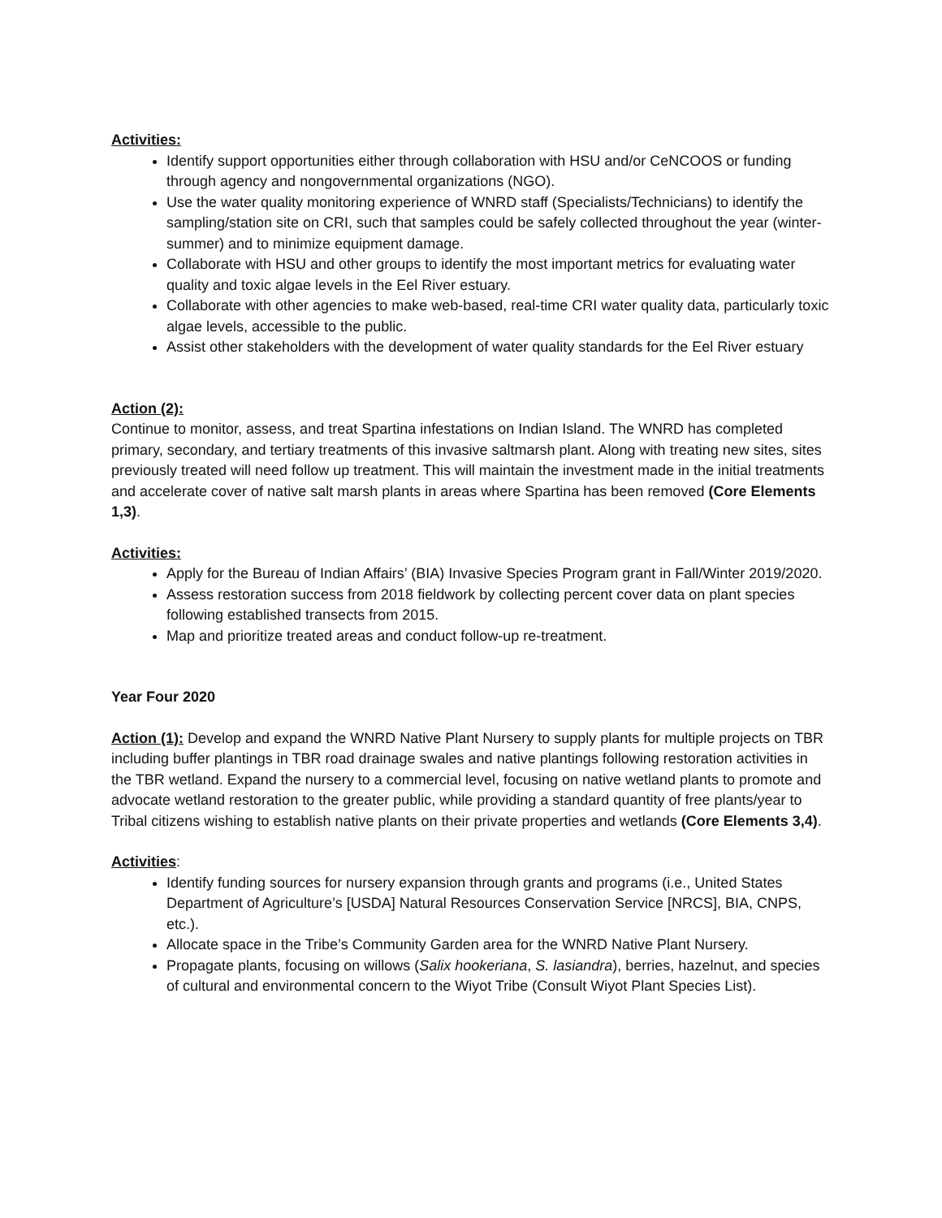Activities:
Identify support opportunities either through collaboration with HSU and/or CeNCOOS or funding through agency and nongovernmental organizations (NGO).
Use the water quality monitoring experience of WNRD staff (Specialists/Technicians) to identify the sampling/station site on CRI, such that samples could be safely collected throughout the year (winter-summer) and to minimize equipment damage.
Collaborate with HSU and other groups to identify the most important metrics for evaluating water quality and toxic algae levels in the Eel River estuary.
Collaborate with other agencies to make web-based, real-time CRI water quality data, particularly toxic algae levels, accessible to the public.
Assist other stakeholders with the development of water quality standards for the Eel River estuary
Action (2):
Continue to monitor, assess, and treat Spartina infestations on Indian Island. The WNRD has completed primary, secondary, and tertiary treatments of this invasive saltmarsh plant. Along with treating new sites, sites previously treated will need follow up treatment. This will maintain the investment made in the initial treatments and accelerate cover of native salt marsh plants in areas where Spartina has been removed (Core Elements 1,3).
Activities:
Apply for the Bureau of Indian Affairs’ (BIA) Invasive Species Program grant in Fall/Winter 2019/2020.
Assess restoration success from 2018 fieldwork by collecting percent cover data on plant species following established transects from 2015.
Map and prioritize treated areas and conduct follow-up re-treatment.
Year Four 2020
Action (1): Develop and expand the WNRD Native Plant Nursery to supply plants for multiple projects on TBR including buffer plantings in TBR road drainage swales and native plantings following restoration activities in the TBR wetland. Expand the nursery to a commercial level, focusing on native wetland plants to promote and advocate wetland restoration to the greater public, while providing a standard quantity of free plants/year to Tribal citizens wishing to establish native plants on their private properties and wetlands (Core Elements 3,4).
Activities:
Identify funding sources for nursery expansion through grants and programs (i.e., United States Department of Agriculture’s [USDA] Natural Resources Conservation Service [NRCS], BIA, CNPS, etc.).
Allocate space in the Tribe’s Community Garden area for the WNRD Native Plant Nursery.
Propagate plants, focusing on willows (Salix hookeriana, S. lasiandra), berries, hazelnut, and species of cultural and environmental concern to the Wiyot Tribe (Consult Wiyot Plant Species List).